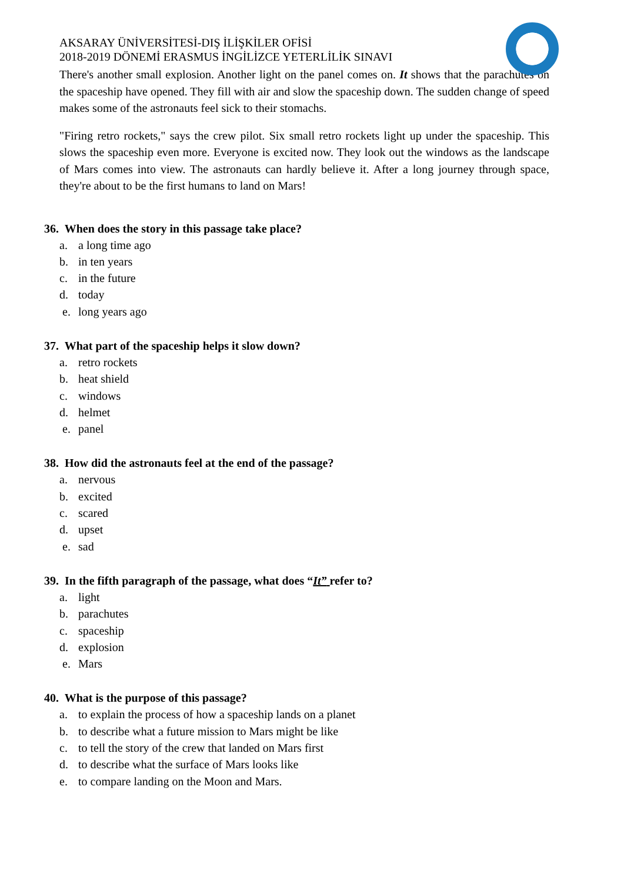AKSARAY ÜNİVERSİTESİ-DIŞ İLİŞKİLER OFİSİ
2018-2019 DÖNEMİ ERASMUS İNGİLİZCE YETERLİLİK SINAVI
There's another small explosion. Another light on the panel comes on. It shows that the parachutes on the spaceship have opened. They fill with air and slow the spaceship down. The sudden change of speed makes some of the astronauts feel sick to their stomachs.
"Firing retro rockets," says the crew pilot. Six small retro rockets light up under the spaceship. This slows the spaceship even more. Everyone is excited now. They look out the windows as the landscape of Mars comes into view. The astronauts can hardly believe it. After a long journey through space, they're about to be the first humans to land on Mars!
36. When does the story in this passage take place?
a. a long time ago
b. in ten years
c. in the future
d. today
e. long years ago
37. What part of the spaceship helps it slow down?
a. retro rockets
b. heat shield
c. windows
d. helmet
e. panel
38. How did the astronauts feel at the end of the passage?
a. nervous
b. excited
c. scared
d. upset
e. sad
39. In the fifth paragraph of the passage, what does “It” refer to?
a. light
b. parachutes
c. spaceship
d. explosion
e. Mars
40. What is the purpose of this passage?
a. to explain the process of how a spaceship lands on a planet
b. to describe what a future mission to Mars might be like
c. to tell the story of the crew that landed on Mars first
d. to describe what the surface of Mars looks like
e. to compare landing on the Moon and Mars.